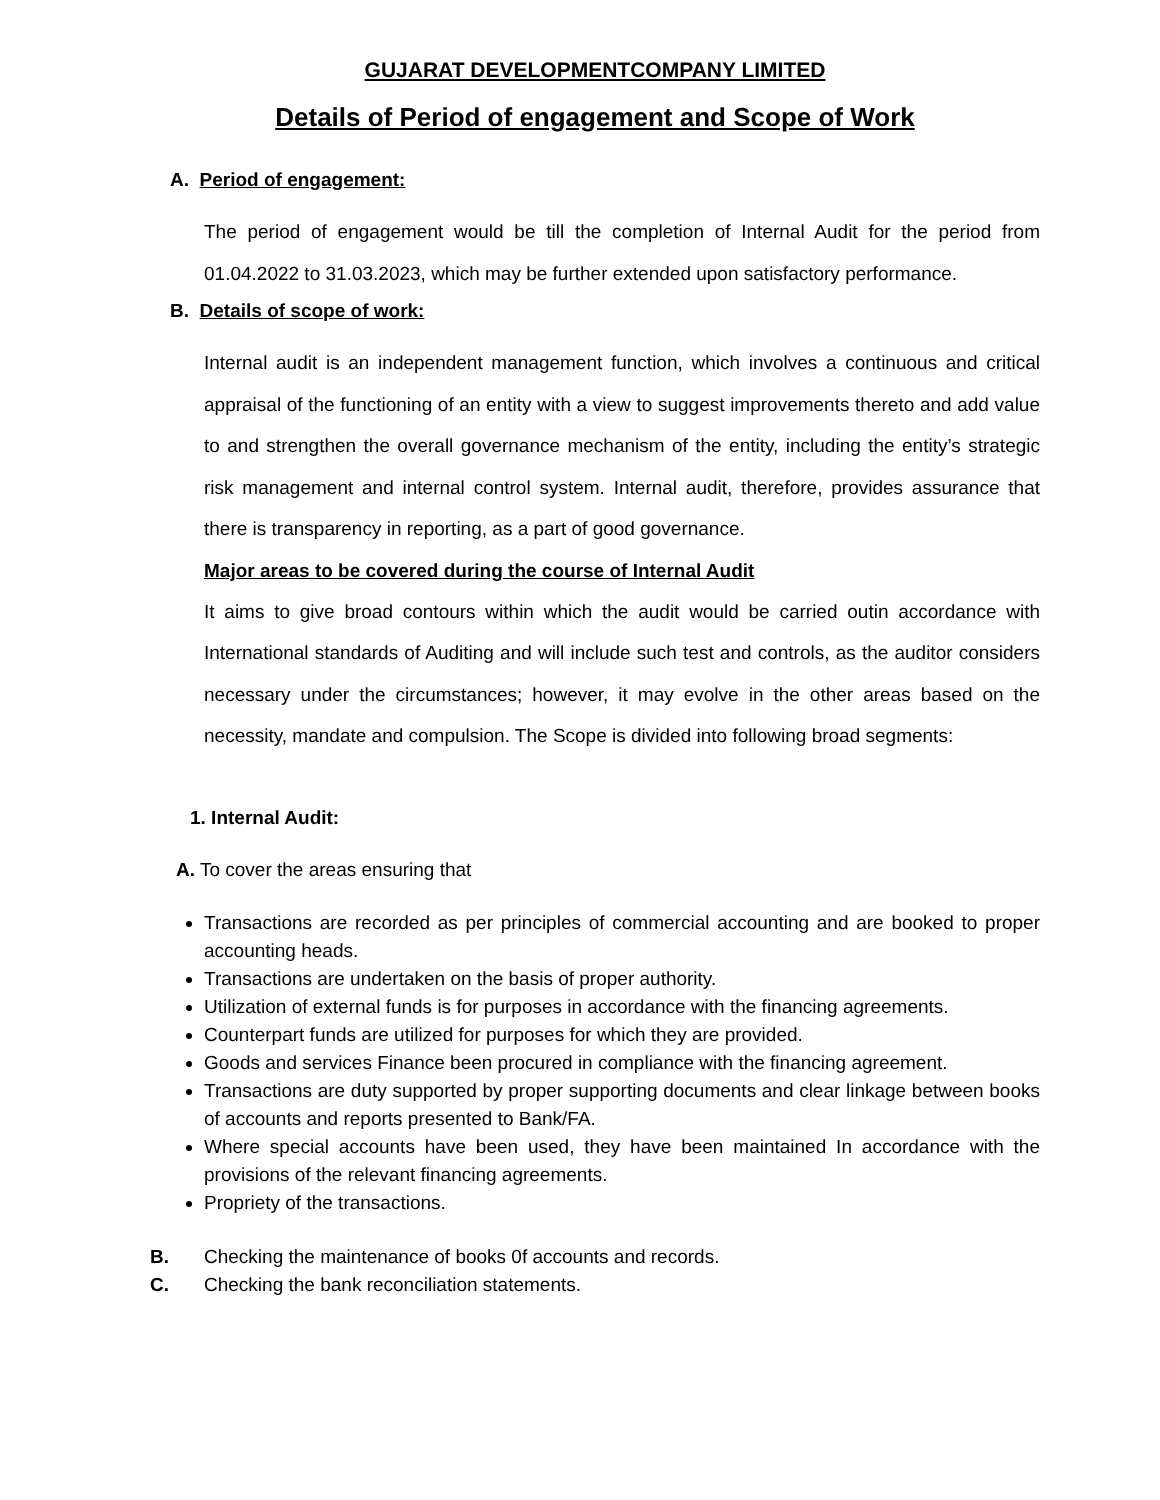GUJARAT DEVELOPMENTCOMPANY LIMITED
Details of Period of engagement and Scope of Work
A. Period of engagement:
The period of engagement would be till the completion of Internal Audit for the period from 01.04.2022 to 31.03.2023, which may be further extended upon satisfactory performance.
B. Details of scope of work:
Internal audit is an independent management function, which involves a continuous and critical appraisal of the functioning of an entity with a view to suggest improvements thereto and add value to and strengthen the overall governance mechanism of the entity, including the entity’s strategic risk management and internal control system. Internal audit, therefore, provides assurance that there is transparency in reporting, as a part of good governance.
Major areas to be covered during the course of Internal Audit
It aims to give broad contours within which the audit would be carried outin accordance with International standards of Auditing and will include such test and controls, as the auditor considers necessary under the circumstances; however, it may evolve in the other areas based on the necessity, mandate and compulsion. The Scope is divided into following broad segments:
1. Internal Audit:
A. To cover the areas ensuring that
Transactions are recorded as per principles of commercial accounting and are booked to proper accounting heads.
Transactions are undertaken on the basis of proper authority.
Utilization of external funds is for purposes in accordance with the financing agreements.
Counterpart funds are utilized for purposes for which they are provided.
Goods and services Finance been procured in compliance with the financing agreement.
Transactions are duty supported by proper supporting documents and clear linkage between books of accounts and reports presented to Bank/FA.
Where special accounts have been used, they have been maintained In accordance with the provisions of the relevant financing agreements.
Propriety of the transactions.
B. Checking the maintenance of books 0f accounts and records.
C. Checking the bank reconciliation statements.